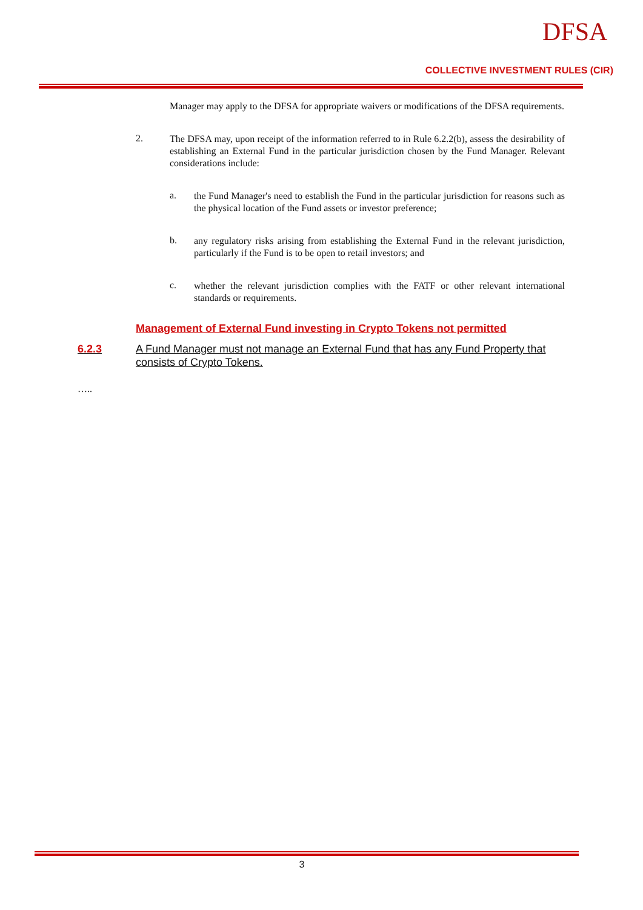DFSA
COLLECTIVE INVESTMENT RULES (CIR)
Manager may apply to the DFSA for appropriate waivers or modifications of the DFSA requirements.
2.
The DFSA may, upon receipt of the information referred to in Rule 6.2.2(b), assess the desirability of establishing an External Fund in the particular jurisdiction chosen by the Fund Manager. Relevant considerations include:
a.
the Fund Manager's need to establish the Fund in the particular jurisdiction for reasons such as the physical location of the Fund assets or investor preference;
b.
any regulatory risks arising from establishing the External Fund in the relevant jurisdiction, particularly if the Fund is to be open to retail investors; and
c.
whether the relevant jurisdiction complies with the FATF or other relevant international standards or requirements.
Management of External Fund investing in Crypto Tokens not permitted
6.2.3 A Fund Manager must not manage an External Fund that has any Fund Property that consists of Crypto Tokens.
…..
3